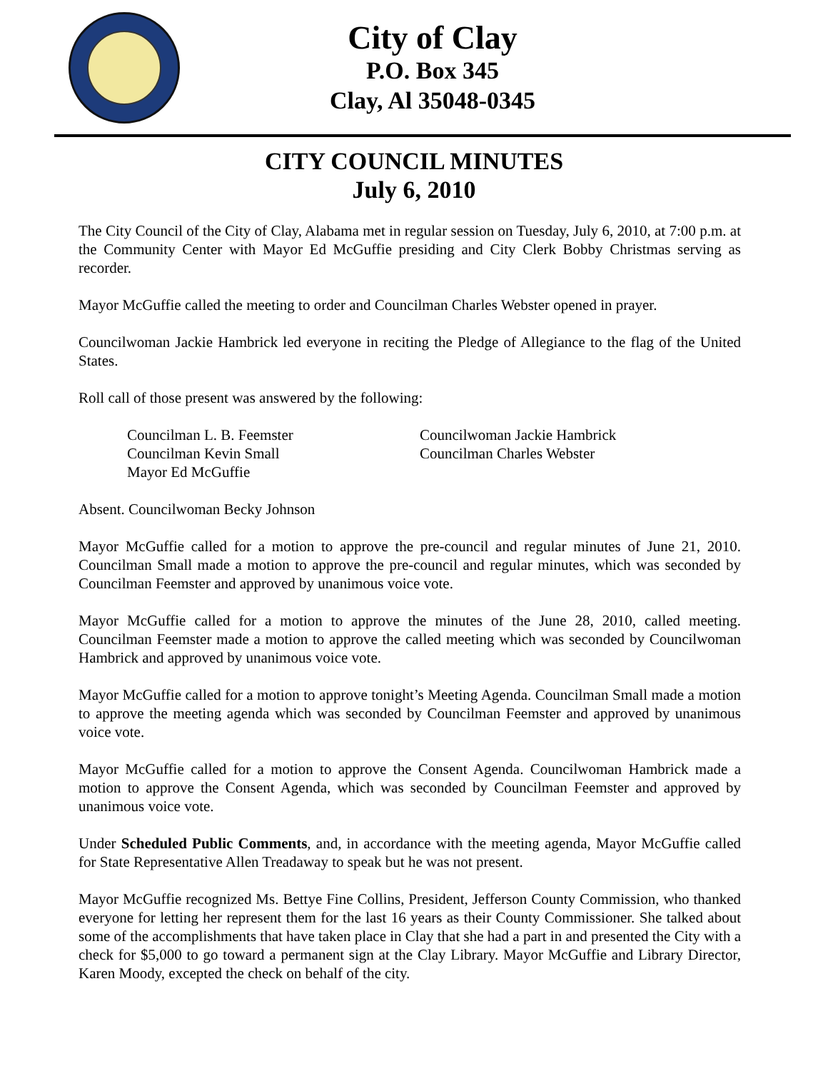City of Clay
P.O. Box 345
Clay, Al 35048-0345
CITY COUNCIL MINUTES
July 6, 2010
The City Council of the City of Clay, Alabama met in regular session on Tuesday, July 6, 2010, at 7:00 p.m. at the Community Center with Mayor Ed McGuffie presiding and City Clerk Bobby Christmas serving as recorder.
Mayor McGuffie called the meeting to order and Councilman Charles Webster opened in prayer.
Councilwoman Jackie Hambrick led everyone in reciting the Pledge of Allegiance to the flag of the United States.
Roll call of those present was answered by the following:
Councilman L. B. Feemster
Councilwoman Jackie Hambrick
Councilman Kevin Small
Councilman Charles Webster
Mayor Ed McGuffie
Absent. Councilwoman Becky Johnson
Mayor McGuffie called for a motion to approve the pre-council and regular minutes of June 21, 2010. Councilman Small made a motion to approve the pre-council and regular minutes, which was seconded by Councilman Feemster and approved by unanimous voice vote.
Mayor McGuffie called for a motion to approve the minutes of the June 28, 2010, called meeting. Councilman Feemster made a motion to approve the called meeting which was seconded by Councilwoman Hambrick and approved by unanimous voice vote.
Mayor McGuffie called for a motion to approve tonight’s Meeting Agenda. Councilman Small made a motion to approve the meeting agenda which was seconded by Councilman Feemster and approved by unanimous voice vote.
Mayor McGuffie called for a motion to approve the Consent Agenda. Councilwoman Hambrick made a motion to approve the Consent Agenda, which was seconded by Councilman Feemster and approved by unanimous voice vote.
Under Scheduled Public Comments, and, in accordance with the meeting agenda, Mayor McGuffie called for State Representative Allen Treadaway to speak but he was not present.
Mayor McGuffie recognized Ms. Bettye Fine Collins, President, Jefferson County Commission, who thanked everyone for letting her represent them for the last 16 years as their County Commissioner. She talked about some of the accomplishments that have taken place in Clay that she had a part in and presented the City with a check for $5,000 to go toward a permanent sign at the Clay Library. Mayor McGuffie and Library Director, Karen Moody, excepted the check on behalf of the city.